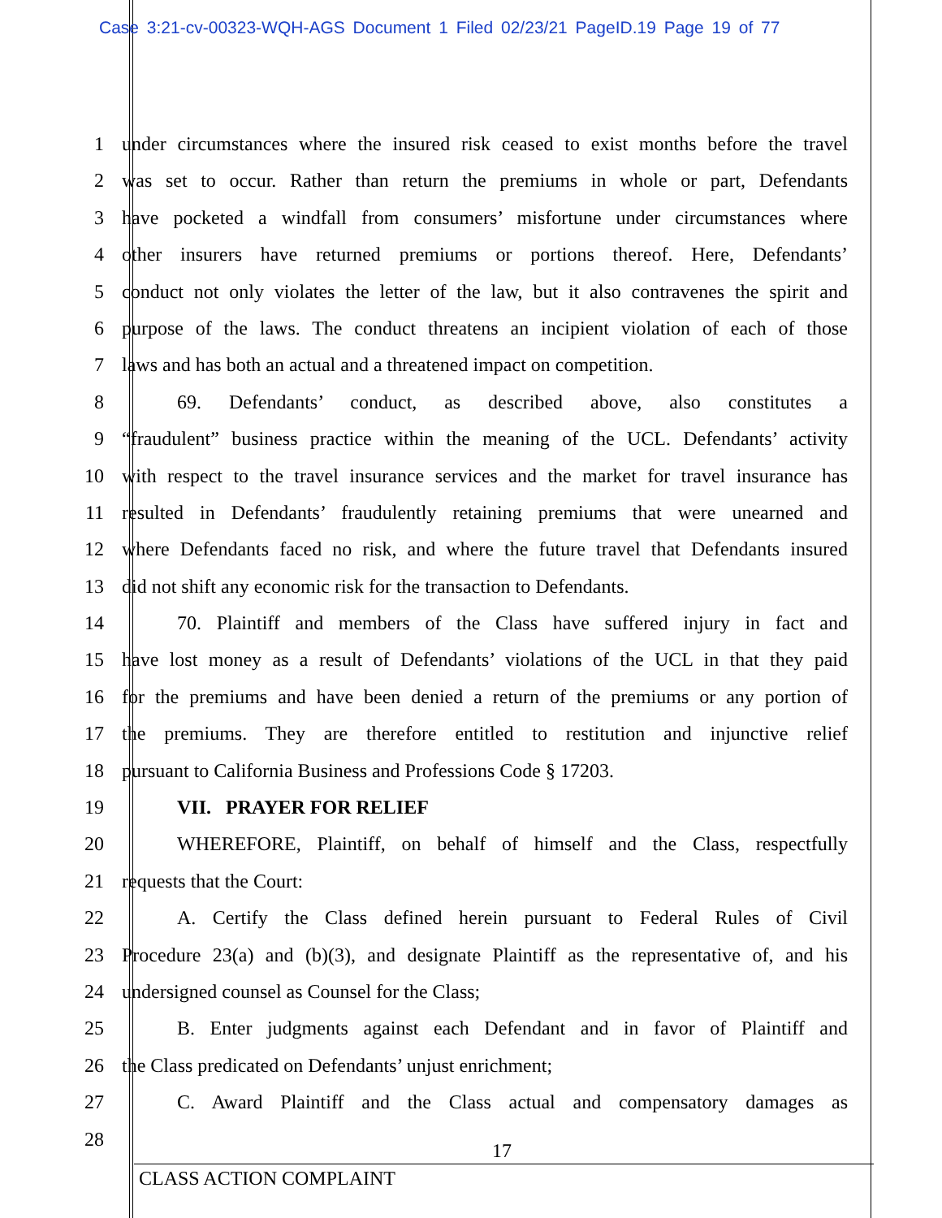Case 3:21-cv-00323-WQH-AGS Document 1 Filed 02/23/21 PageID.19 Page 19 of 77
1 under circumstances where the insured risk ceased to exist months before the travel
2 was set to occur. Rather than return the premiums in whole or part, Defendants
3 have pocketed a windfall from consumers’ misfortune under circumstances where
4 other insurers have returned premiums or portions thereof. Here, Defendants’
5 conduct not only violates the letter of the law, but it also contravenes the spirit and
6 purpose of the laws. The conduct threatens an incipient violation of each of those
7 laws and has both an actual and a threatened impact on competition.
8 69. Defendants’ conduct, as described above, also constitutes a
9 “fraudulent” business practice within the meaning of the UCL. Defendants’ activity
10 with respect to the travel insurance services and the market for travel insurance has
11 resulted in Defendants’ fraudulently retaining premiums that were unearned and
12 where Defendants faced no risk, and where the future travel that Defendants insured
13 did not shift any economic risk for the transaction to Defendants.
14 70. Plaintiff and members of the Class have suffered injury in fact and
15 have lost money as a result of Defendants’ violations of the UCL in that they paid
16 for the premiums and have been denied a return of the premiums or any portion of
17 the premiums. They are therefore entitled to restitution and injunctive relief
18 pursuant to California Business and Professions Code § 17203.
19 VII. PRAYER FOR RELIEF
20 WHEREFORE, Plaintiff, on behalf of himself and the Class, respectfully
21 requests that the Court:
22 A. Certify the Class defined herein pursuant to Federal Rules of Civil
23 Procedure 23(a) and (b)(3), and designate Plaintiff as the representative of, and his
24 undersigned counsel as Counsel for the Class;
25 B. Enter judgments against each Defendant and in favor of Plaintiff and
26 the Class predicated on Defendants’ unjust enrichment;
27 C. Award Plaintiff and the Class actual and compensatory damages as
28
17
CLASS ACTION COMPLAINT